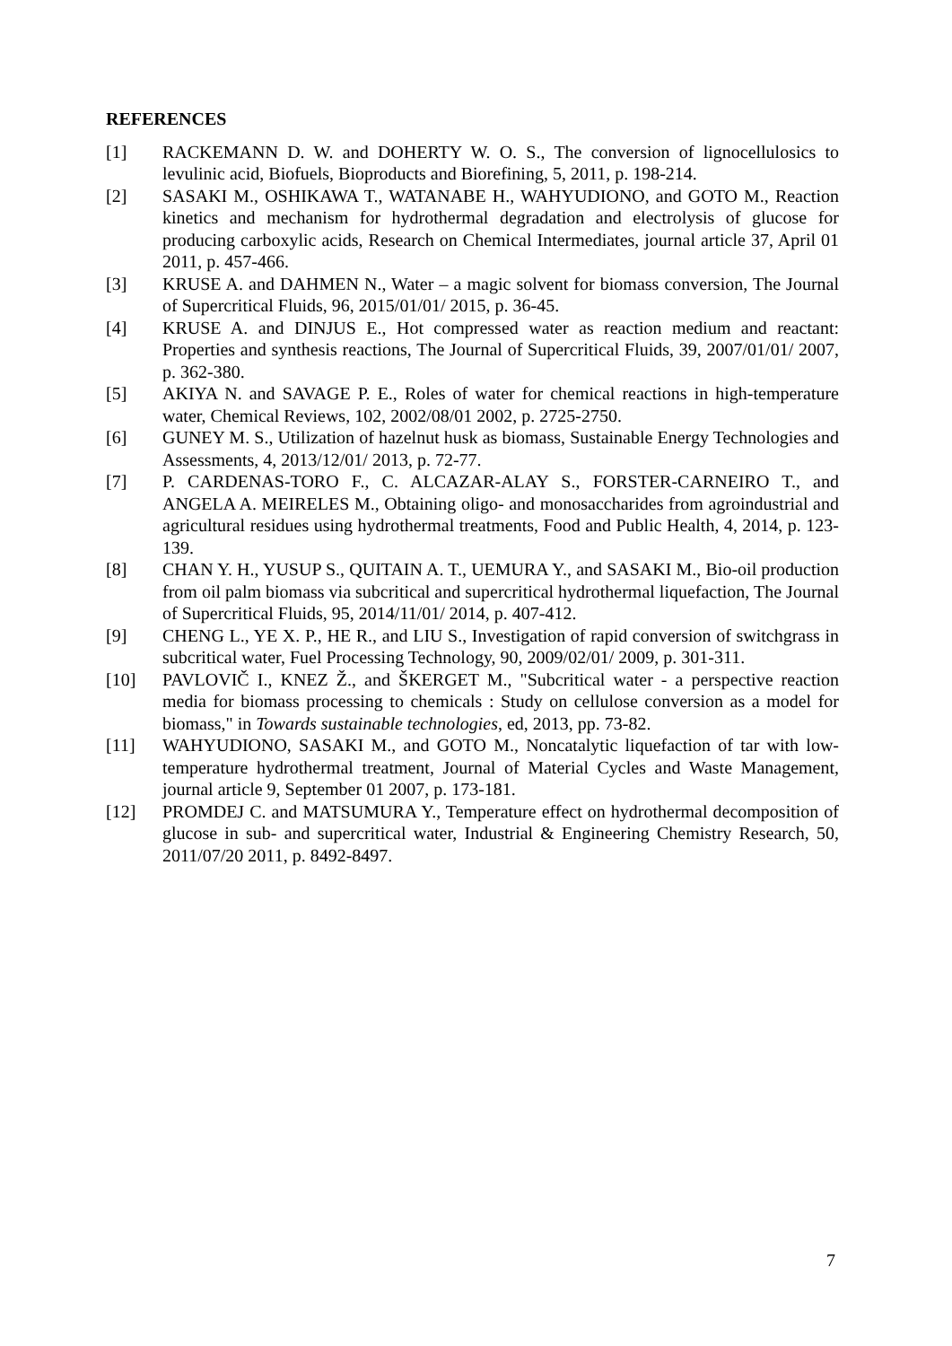REFERENCES
[1] RACKEMANN D. W. and DOHERTY W. O. S., The conversion of lignocellulosics to levulinic acid, Biofuels, Bioproducts and Biorefining, 5, 2011, p. 198-214.
[2] SASAKI M., OSHIKAWA T., WATANABE H., WAHYUDIONO, and GOTO M., Reaction kinetics and mechanism for hydrothermal degradation and electrolysis of glucose for producing carboxylic acids, Research on Chemical Intermediates, journal article 37, April 01 2011, p. 457-466.
[3] KRUSE A. and DAHMEN N., Water – a magic solvent for biomass conversion, The Journal of Supercritical Fluids, 96, 2015/01/01/ 2015, p. 36-45.
[4] KRUSE A. and DINJUS E., Hot compressed water as reaction medium and reactant: Properties and synthesis reactions, The Journal of Supercritical Fluids, 39, 2007/01/01/ 2007, p. 362-380.
[5] AKIYA N. and SAVAGE P. E., Roles of water for chemical reactions in high-temperature water, Chemical Reviews, 102, 2002/08/01 2002, p. 2725-2750.
[6] GUNEY M. S., Utilization of hazelnut husk as biomass, Sustainable Energy Technologies and Assessments, 4, 2013/12/01/ 2013, p. 72-77.
[7] P. CARDENAS-TORO F., C. ALCAZAR-ALAY S., FORSTER-CARNEIRO T., and ANGELA A. MEIRELES M., Obtaining oligo- and monosaccharides from agroindustrial and agricultural residues using hydrothermal treatments, Food and Public Health, 4, 2014, p. 123-139.
[8] CHAN Y. H., YUSUP S., QUITAIN A. T., UEMURA Y., and SASAKI M., Bio-oil production from oil palm biomass via subcritical and supercritical hydrothermal liquefaction, The Journal of Supercritical Fluids, 95, 2014/11/01/ 2014, p. 407-412.
[9] CHENG L., YE X. P., HE R., and LIU S., Investigation of rapid conversion of switchgrass in subcritical water, Fuel Processing Technology, 90, 2009/02/01/ 2009, p. 301-311.
[10] PAVLOVIČ I., KNEZ Ž., and ŠKERGET M., "Subcritical water - a perspective reaction media for biomass processing to chemicals : Study on cellulose conversion as a model for biomass," in Towards sustainable technologies, ed, 2013, pp. 73-82.
[11] WAHYUDIONO, SASAKI M., and GOTO M., Noncatalytic liquefaction of tar with low-temperature hydrothermal treatment, Journal of Material Cycles and Waste Management, journal article 9, September 01 2007, p. 173-181.
[12] PROMDEJ C. and MATSUMURA Y., Temperature effect on hydrothermal decomposition of glucose in sub- and supercritical water, Industrial & Engineering Chemistry Research, 50, 2011/07/20 2011, p. 8492-8497.
7